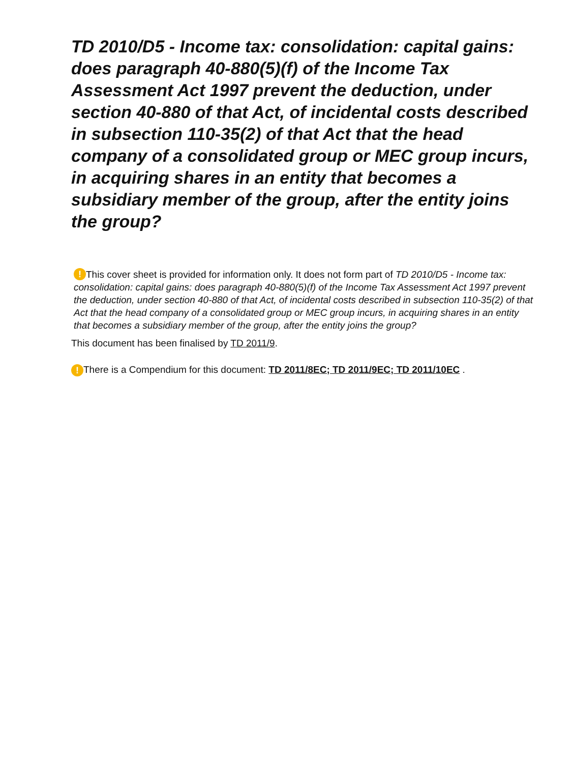TD 2010/D5 - Income tax: consolidation: capital gains: does paragraph 40-880(5)(f) of the Income Tax Assessment Act 1997 prevent the deduction, under section 40-880 of that Act, of incidental costs described in subsection 110-35(2) of that Act that the head company of a consolidated group or MEC group incurs, in acquiring shares in an entity that becomes a subsidiary member of the group, after the entity joins the group?
! This cover sheet is provided for information only. It does not form part of TD 2010/D5 - Income tax: consolidation: capital gains: does paragraph 40-880(5)(f) of the Income Tax Assessment Act 1997 prevent the deduction, under section 40-880 of that Act, of incidental costs described in subsection 110-35(2) of that Act that the head company of a consolidated group or MEC group incurs, in acquiring shares in an entity that becomes a subsidiary member of the group, after the entity joins the group?
This document has been finalised by TD 2011/9.
! There is a Compendium for this document: TD 2011/8EC; TD 2011/9EC; TD 2011/10EC .